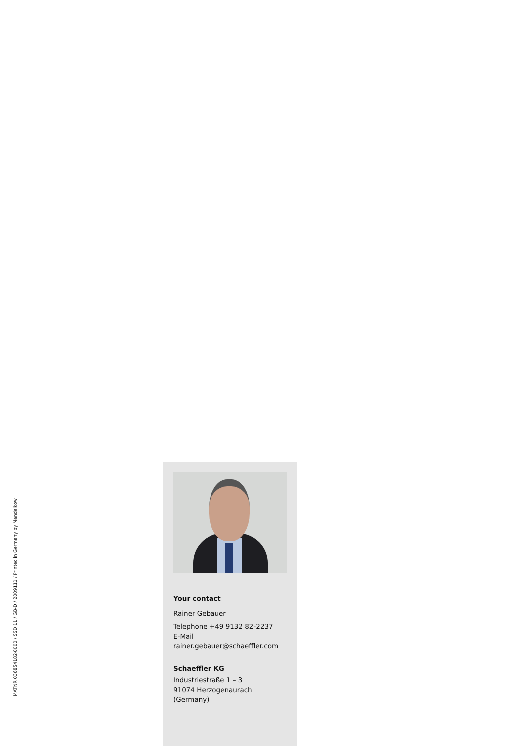MATNR 036854182-0000 / SSD 11 / GB-D / 2009111 / Printed in Germany by Mandelkow
Your contact
Rainer Gebauer
Telephone +49 9132 82-2237
E-Mail
rainer.gebauer@schaeffler.com
Schaeffler KG
Industriestraße 1 – 3
91074 Herzogenaurach (Germany)